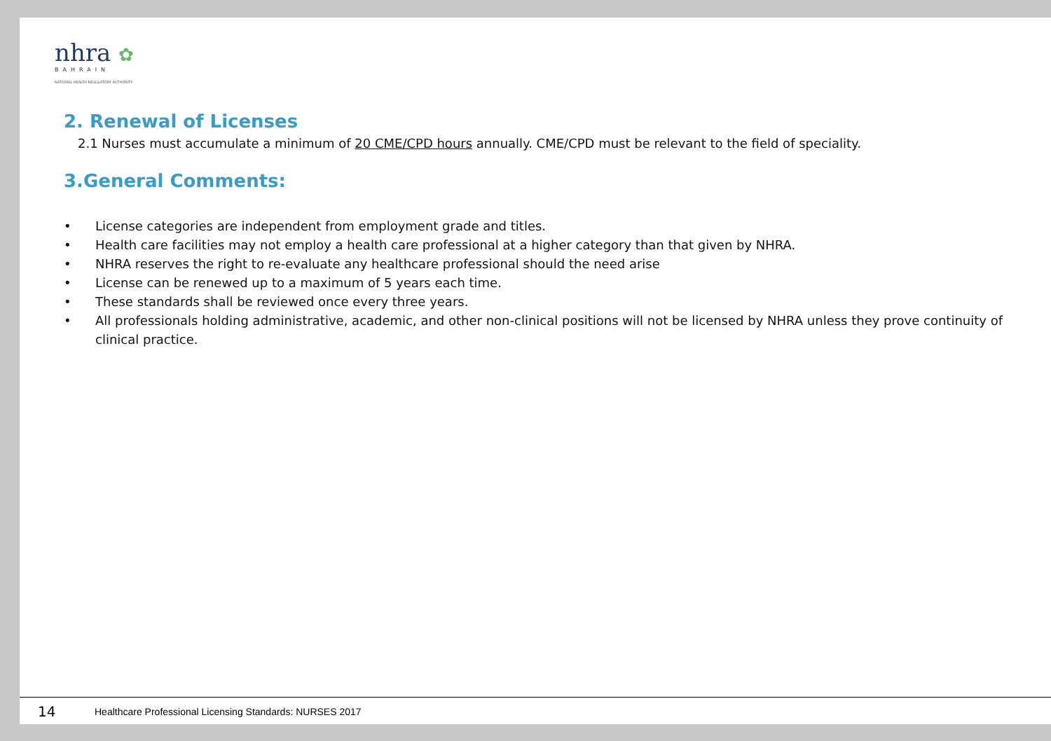nhra ✿
BAHRAIN
NATIONAL HEALTH REGULATORY AUTHORITY
2. Renewal of Licenses
2.1 Nurses must accumulate a minimum of 20 CME/CPD hours annually. CME/CPD must be relevant to the field of speciality.
3.General Comments:
• License categories are independent from employment grade and titles.
• Health care facilities may not employ a health care professional at a higher category than that given by NHRA.
• NHRA reserves the right to re-evaluate any healthcare professional should the need arise
• License can be renewed up to a maximum of 5 years each time.
• These standards shall be reviewed once every three years.
• All professionals holding administrative, academic, and other non-clinical positions will not be licensed by NHRA unless they prove continuity of clinical practice.
14 Healthcare Professional Licensing Standards: NURSES 2017